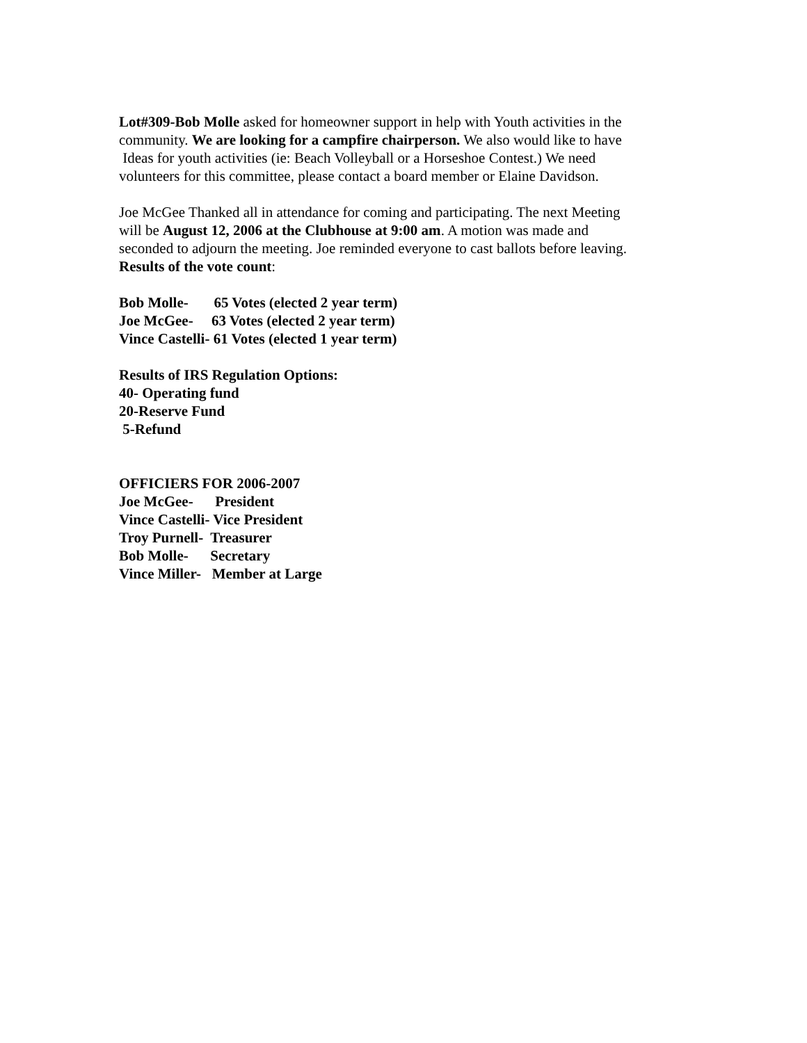Lot#309-Bob Molle asked for homeowner support in help with Youth activities in the
community. We are looking for a campfire chairperson. We also would like to have
Ideas for youth activities (ie: Beach Volleyball or a Horseshoe Contest.) We need
volunteers for this committee, please contact a board member or Elaine Davidson.
Joe McGee Thanked all in attendance for coming and participating. The next Meeting
will be August 12, 2006 at the Clubhouse at 9:00 am. A motion was made and
seconded to adjourn the meeting. Joe reminded everyone to cast ballots before leaving.
Results of the vote count:
Bob Molle- 65 Votes (elected 2 year term)
Joe McGee- 63 Votes (elected 2 year term)
Vince Castelli- 61 Votes (elected 1 year term)
Results of IRS Regulation Options:
40- Operating fund
20-Reserve Fund
5-Refund
OFFICIERS FOR 2006-2007
Joe McGee- President
Vince Castelli- Vice President
Troy Purnell- Treasurer
Bob Molle- Secretary
Vince Miller- Member at Large